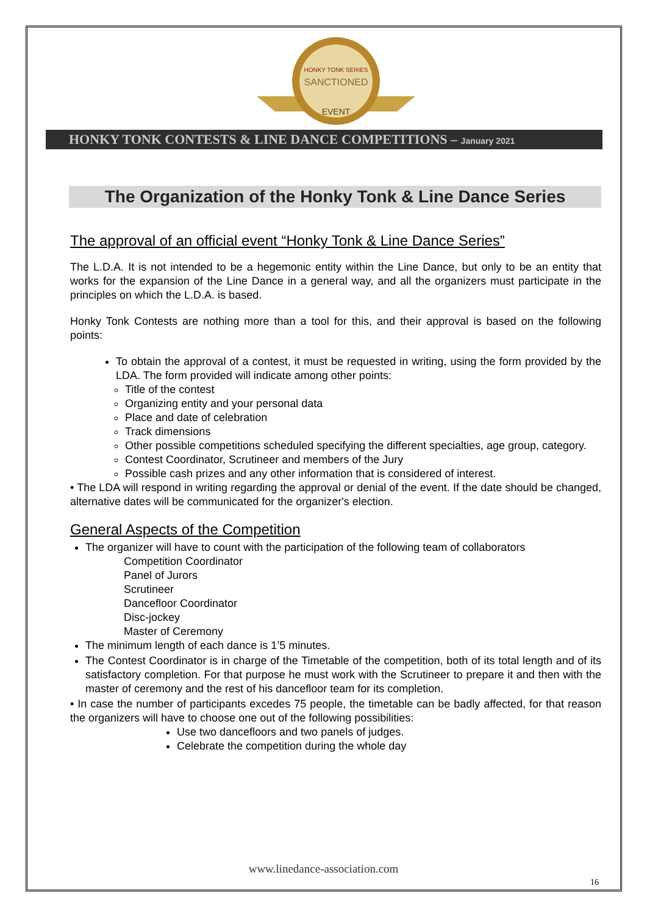HONKY TONK SERIES
SANCTIONED
EVENT
HONKY TONK CONTESTS & LINE DANCE COMPETITIONS – January 2021
The Organization of the Honky Tonk & Line Dance Series
The approval of an official event “Honky Tonk & Line Dance Series”
The L.D.A. It is not intended to be a hegemonic entity within the Line Dance, but only to be an entity that works for the expansion of the Line Dance in a general way, and all the organizers must participate in the principles on which the L.D.A. is based.
Honky Tonk Contests are nothing more than a tool for this, and their approval is based on the following points:
To obtain the approval of a contest, it must be requested in writing, using the form provided by the LDA. The form provided will indicate among other points:
Title of the contest
Organizing entity and your personal data
Place and date of celebration
Track dimensions
Other possible competitions scheduled specifying the different specialties, age group, category.
Contest Coordinator, Scrutineer and members of the Jury
Possible cash prizes and any other information that is considered of interest.
• The LDA will respond in writing regarding the approval or denial of the event. If the date should be changed, alternative dates will be communicated for the organizer's election.
General Aspects of the Competition
The organizer will have to count with the participation of the following team of collaborators
Competition Coordinator
Panel of Jurors
Scrutineer
Dancefloor Coordinator
Disc-jockey
Master of Ceremony
The minimum length of each dance is 1’5 minutes.
The Contest Coordinator is in charge of the Timetable of the competition, both of its total length and of its satisfactory completion. For that purpose he must work with the Scrutineer to prepare it and then with the master of ceremony and the rest of his dancefloor team for its completion.
• In case the number of participants excedes 75 people, the timetable can be badly affected, for that reason the organizers will have to choose one out of the following possibilities:
Use two dancefloors and two panels of judges.
Celebrate the competition during the whole day
www.linedance-association.com
16